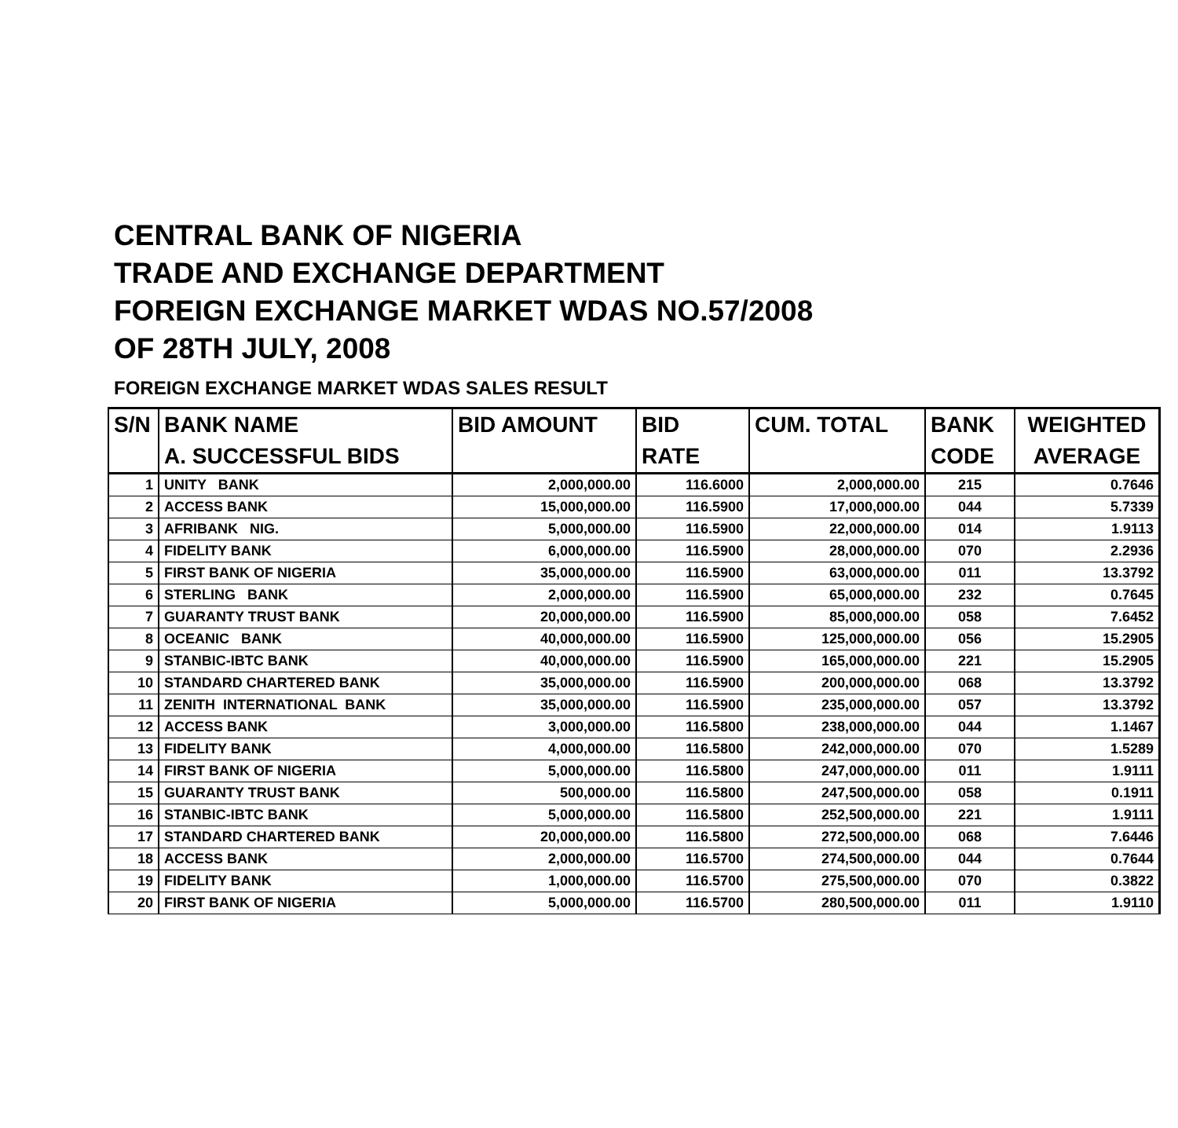CENTRAL BANK OF NIGERIA
TRADE AND EXCHANGE DEPARTMENT
FOREIGN EXCHANGE MARKET WDAS NO.57/2008
OF 28TH JULY, 2008
FOREIGN EXCHANGE MARKET WDAS SALES RESULT
| S/N | BANK NAME | BID AMOUNT | BID | CUM. TOTAL | BANK | WEIGHTED |
| --- | --- | --- | --- | --- | --- | --- |
| | A. SUCCESSFUL BIDS | | RATE | | CODE | AVERAGE |
| 1 | UNITY BANK | 2,000,000.00 | 116.6000 | 2,000,000.00 | 215 | 0.7646 |
| 2 | ACCESS BANK | 15,000,000.00 | 116.5900 | 17,000,000.00 | 044 | 5.7339 |
| 3 | AFRIBANK NIG. | 5,000,000.00 | 116.5900 | 22,000,000.00 | 014 | 1.9113 |
| 4 | FIDELITY BANK | 6,000,000.00 | 116.5900 | 28,000,000.00 | 070 | 2.2936 |
| 5 | FIRST BANK OF NIGERIA | 35,000,000.00 | 116.5900 | 63,000,000.00 | 011 | 13.3792 |
| 6 | STERLING BANK | 2,000,000.00 | 116.5900 | 65,000,000.00 | 232 | 0.7645 |
| 7 | GUARANTY TRUST BANK | 20,000,000.00 | 116.5900 | 85,000,000.00 | 058 | 7.6452 |
| 8 | OCEANIC BANK | 40,000,000.00 | 116.5900 | 125,000,000.00 | 056 | 15.2905 |
| 9 | STANBIC-IBTC BANK | 40,000,000.00 | 116.5900 | 165,000,000.00 | 221 | 15.2905 |
| 10 | STANDARD CHARTERED BANK | 35,000,000.00 | 116.5900 | 200,000,000.00 | 068 | 13.3792 |
| 11 | ZENITH INTERNATIONAL BANK | 35,000,000.00 | 116.5900 | 235,000,000.00 | 057 | 13.3792 |
| 12 | ACCESS BANK | 3,000,000.00 | 116.5800 | 238,000,000.00 | 044 | 1.1467 |
| 13 | FIDELITY BANK | 4,000,000.00 | 116.5800 | 242,000,000.00 | 070 | 1.5289 |
| 14 | FIRST BANK OF NIGERIA | 5,000,000.00 | 116.5800 | 247,000,000.00 | 011 | 1.9111 |
| 15 | GUARANTY TRUST BANK | 500,000.00 | 116.5800 | 247,500,000.00 | 058 | 0.1911 |
| 16 | STANBIC-IBTC BANK | 5,000,000.00 | 116.5800 | 252,500,000.00 | 221 | 1.9111 |
| 17 | STANDARD CHARTERED BANK | 20,000,000.00 | 116.5800 | 272,500,000.00 | 068 | 7.6446 |
| 18 | ACCESS BANK | 2,000,000.00 | 116.5700 | 274,500,000.00 | 044 | 0.7644 |
| 19 | FIDELITY BANK | 1,000,000.00 | 116.5700 | 275,500,000.00 | 070 | 0.3822 |
| 20 | FIRST BANK OF NIGERIA | 5,000,000.00 | 116.5700 | 280,500,000.00 | 011 | 1.9110 |